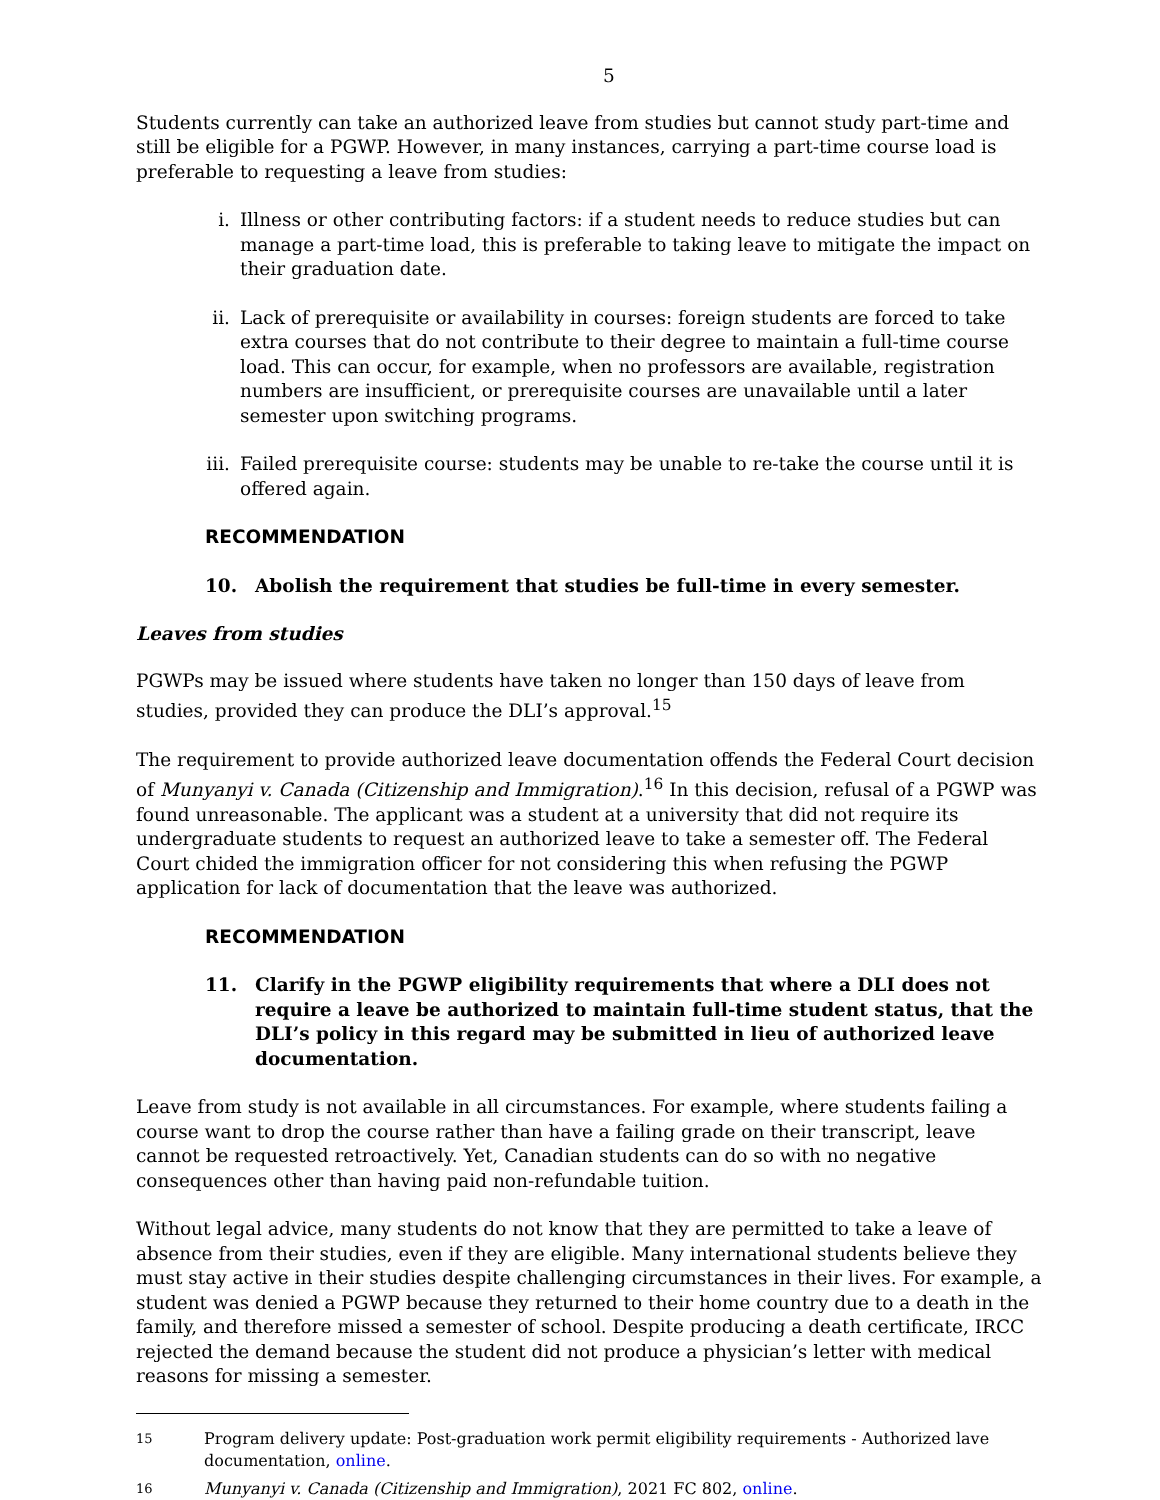5
Students currently can take an authorized leave from studies but cannot study part-time and still be eligible for a PGWP. However, in many instances, carrying a part-time course load is preferable to requesting a leave from studies:
i. Illness or other contributing factors: if a student needs to reduce studies but can manage a part-time load, this is preferable to taking leave to mitigate the impact on their graduation date.
ii. Lack of prerequisite or availability in courses: foreign students are forced to take extra courses that do not contribute to their degree to maintain a full-time course load. This can occur, for example, when no professors are available, registration numbers are insufficient, or prerequisite courses are unavailable until a later semester upon switching programs.
iii. Failed prerequisite course: students may be unable to re-take the course until it is offered again.
RECOMMENDATION
10. Abolish the requirement that studies be full-time in every semester.
Leaves from studies
PGWPs may be issued where students have taken no longer than 150 days of leave from studies, provided they can produce the DLI’s approval.<sup>15</sup>
The requirement to provide authorized leave documentation offends the Federal Court decision of Munyanyi v. Canada (Citizenship and Immigration).<sup>16</sup> In this decision, refusal of a PGWP was found unreasonable. The applicant was a student at a university that did not require its undergraduate students to request an authorized leave to take a semester off. The Federal Court chided the immigration officer for not considering this when refusing the PGWP application for lack of documentation that the leave was authorized.
RECOMMENDATION
11. Clarify in the PGWP eligibility requirements that where a DLI does not require a leave be authorized to maintain full-time student status, that the DLI’s policy in this regard may be submitted in lieu of authorized leave documentation.
Leave from study is not available in all circumstances. For example, where students failing a course want to drop the course rather than have a failing grade on their transcript, leave cannot be requested retroactively. Yet, Canadian students can do so with no negative consequences other than having paid non-refundable tuition.
Without legal advice, many students do not know that they are permitted to take a leave of absence from their studies, even if they are eligible. Many international students believe they must stay active in their studies despite challenging circumstances in their lives. For example, a student was denied a PGWP because they returned to their home country due to a death in the family, and therefore missed a semester of school. Despite producing a death certificate, IRCC rejected the demand because the student did not produce a physician’s letter with medical reasons for missing a semester.
15 Program delivery update: Post-graduation work permit eligibility requirements - Authorized lave documentation, online.
16 Munyanyi v. Canada (Citizenship and Immigration), 2021 FC 802, online.